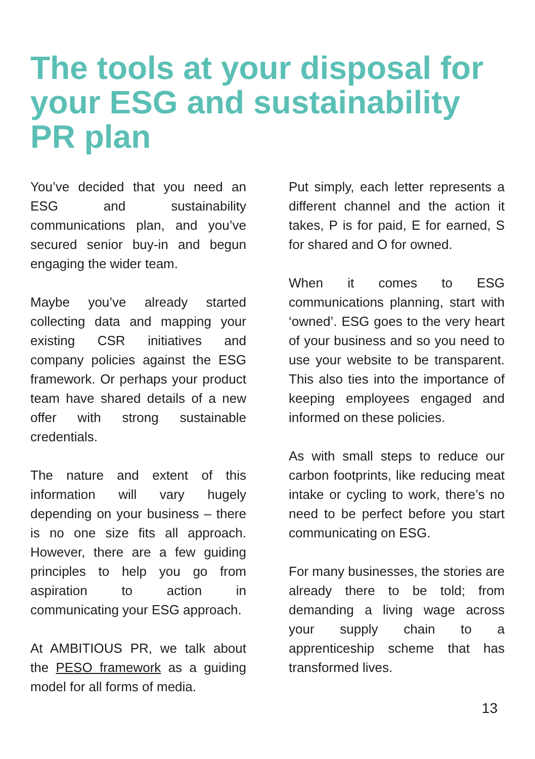The tools at your disposal for your ESG and sustainability PR plan
You’ve decided that you need an ESG and sustainability communications plan, and you’ve secured senior buy-in and begun engaging the wider team.
Maybe you’ve already started collecting data and mapping your existing CSR initiatives and company policies against the ESG framework. Or perhaps your product team have shared details of a new offer with strong sustainable credentials.
The nature and extent of this information will vary hugely depending on your business – there is no one size fits all approach. However, there are a few guiding principles to help you go from aspiration to action in communicating your ESG approach.
At AMBITIOUS PR, we talk about the PESO framework as a guiding model for all forms of media.
Put simply, each letter represents a different channel and the action it takes, P is for paid, E for earned, S for shared and O for owned.
When it comes to ESG communications planning, start with ‘owned’. ESG goes to the very heart of your business and so you need to use your website to be transparent. This also ties into the importance of keeping employees engaged and informed on these policies.
As with small steps to reduce our carbon footprints, like reducing meat intake or cycling to work, there’s no need to be perfect before you start communicating on ESG.
For many businesses, the stories are already there to be told; from demanding a living wage across your supply chain to a apprenticeship scheme that has transformed lives.
13